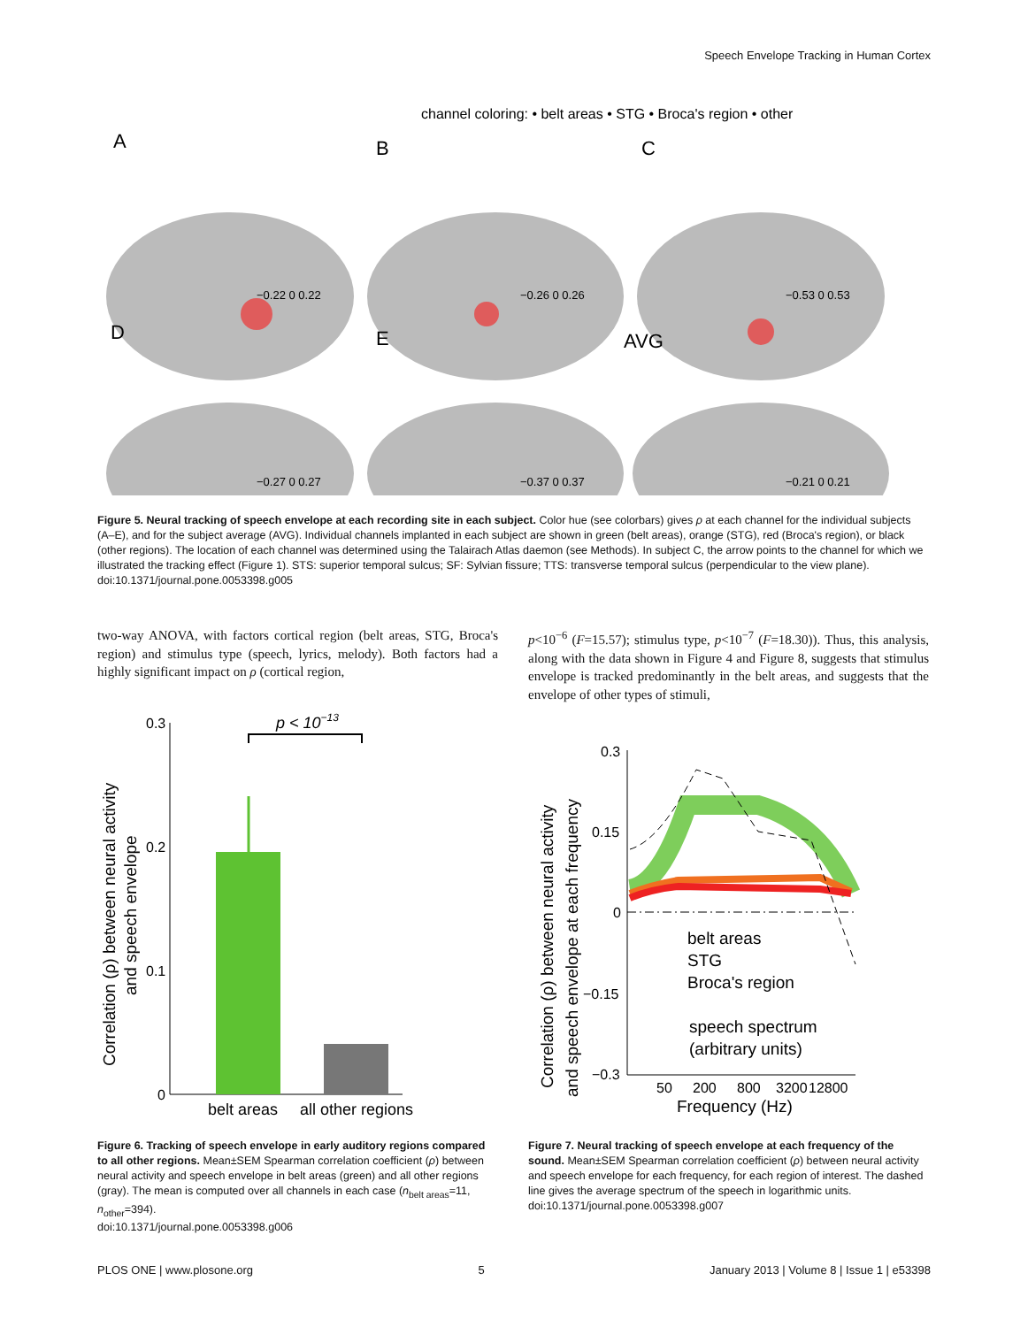Speech Envelope Tracking in Human Cortex
channel coloring: • belt areas • STG • Broca's region • other
A
B
C
D
E
AVG
−0.22 0 0.22
−0.26 0 0.26
−0.53 0 0.53
−0.27 0 0.27
−0.37 0 0.37
−0.21 0 0.21
Figure 5. Neural tracking of speech envelope at each recording site in each subject. Color hue (see colorbars) gives ρ at each channel for the individual subjects (A–E), and for the subject average (AVG). Individual channels implanted in each subject are shown in green (belt areas), orange (STG), red (Broca's region), or black (other regions). The location of each channel was determined using the Talairach Atlas daemon (see Methods). In subject C, the arrow points to the channel for which we illustrated the tracking effect (Figure 1). STS: superior temporal sulcus; SF: Sylvian fissure; TTS: transverse temporal sulcus (perpendicular to the view plane).
doi:10.1371/journal.pone.0053398.g005
two-way ANOVA, with factors cortical region (belt areas, STG, Broca's region) and stimulus type (speech, lyrics, melody). Both factors had a highly significant impact on ρ (cortical region,
p<10<sup>−6</sup> (F=15.57); stimulus type, p<10<sup>−7</sup> (F=18.30)). Thus, this analysis, along with the data shown in Figure 4 and Figure 8, suggests that stimulus envelope is tracked predominantly in the belt areas, and suggests that the envelope of other types of stimuli,
0.3
0.2
0.1
0
p < 10−13
belt areas
all other regions
Correlation (ρ) between neural activity
and speech envelope
0.3
0.15
0
−0.15
−0.3
belt areas
STG
Broca's region
speech spectrum
(arbitrary units)
50
200
800
3200
12800
Frequency (Hz)
Correlation (ρ) between neural activity
and speech envelope at each frequency
Figure 6. Tracking of speech envelope in early auditory regions compared to all other regions. Mean±SEM Spearman correlation coefficient (ρ) between neural activity and speech envelope in belt areas (green) and all other regions (gray). The mean is computed over all channels in each case (n<sub>belt areas</sub>=11, n<sub>other</sub>=394).
doi:10.1371/journal.pone.0053398.g006
Figure 7. Neural tracking of speech envelope at each frequency of the sound. Mean±SEM Spearman correlation coefficient (ρ) between neural activity and speech envelope for each frequency, for each region of interest. The dashed line gives the average spectrum of the speech in logarithmic units.
doi:10.1371/journal.pone.0053398.g007
PLOS ONE | www.plosone.org 5 January 2013 | Volume 8 | Issue 1 | e53398